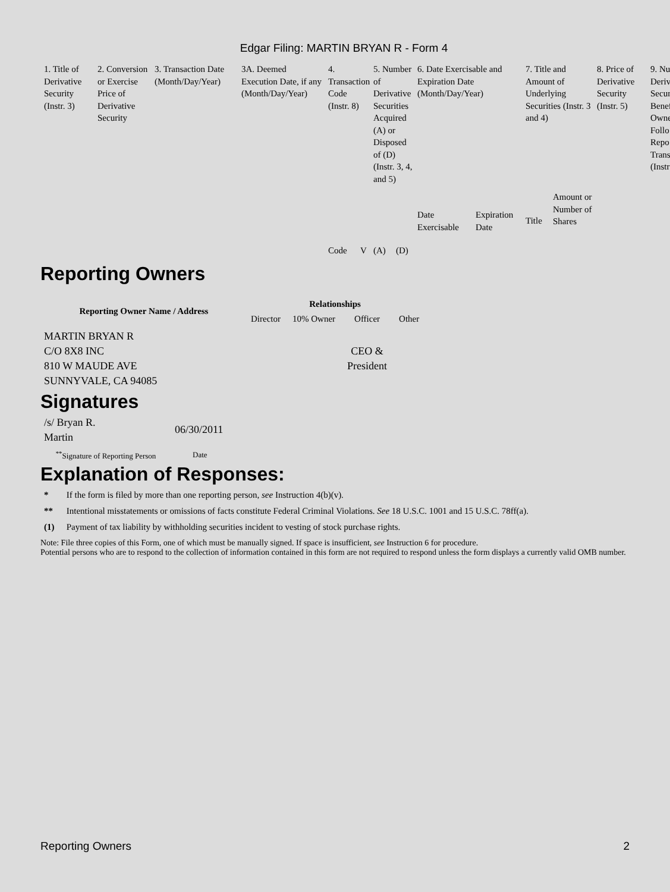Edgar Filing: MARTIN BRYAN R - Form 4
| 1. Title of Derivative Security (Instr. 3) | 2. Conversion or Exercise Price of Derivative Security | 3. Transaction Date (Month/Day/Year) | 3A. Deemed Execution Date, if any (Month/Day/Year) | 4. Transaction Code (Instr. 8) | | 5. Number of Derivative Securities Acquired (A) or Disposed of (D) (Instr. 3, 4, and 5) | | 6. Date Exercisable and Expiration Date (Month/Day/Year) | | 7. Title and Amount of Underlying Securities (Instr. 3 and 4) | | 8. Price of Derivative Security (Instr. 5) | 9. Nu Deriv Secur Benef Owne Follo Repo Trans (Instr |
| | | | | Code | V | (A) | (D) | Date Exercisable | Expiration Date | Title | Amount or Number of Shares | | |
Reporting Owners
| Reporting Owner Name / Address | Relationships | | | |
| --- | --- | --- | --- | --- |
| | Director | 10% Owner | Officer | Other |
| MARTIN BRYAN R C/O 8X8 INC 810 W MAUDE AVE SUNNYVALE, CA 94085 | | | CEO & President | |
Signatures
| /s/ Bryan R. Martin | 06/30/2011 |
| <sup>**</sup> Signature of Reporting Person | Date |
Explanation of Responses:
* If the form is filed by more than one reporting person, see Instruction 4(b)(v).
** Intentional misstatements or omissions of facts constitute Federal Criminal Violations. See 18 U.S.C. 1001 and 15 U.S.C. 78ff(a).
(1) Payment of tax liability by withholding securities incident to vesting of stock purchase rights.
Note: File three copies of this Form, one of which must be manually signed. If space is insufficient, see Instruction 6 for procedure.
Potential persons who are to respond to the collection of information contained in this form are not required to respond unless the form displays a currently valid OMB number.
Reporting Owners 2